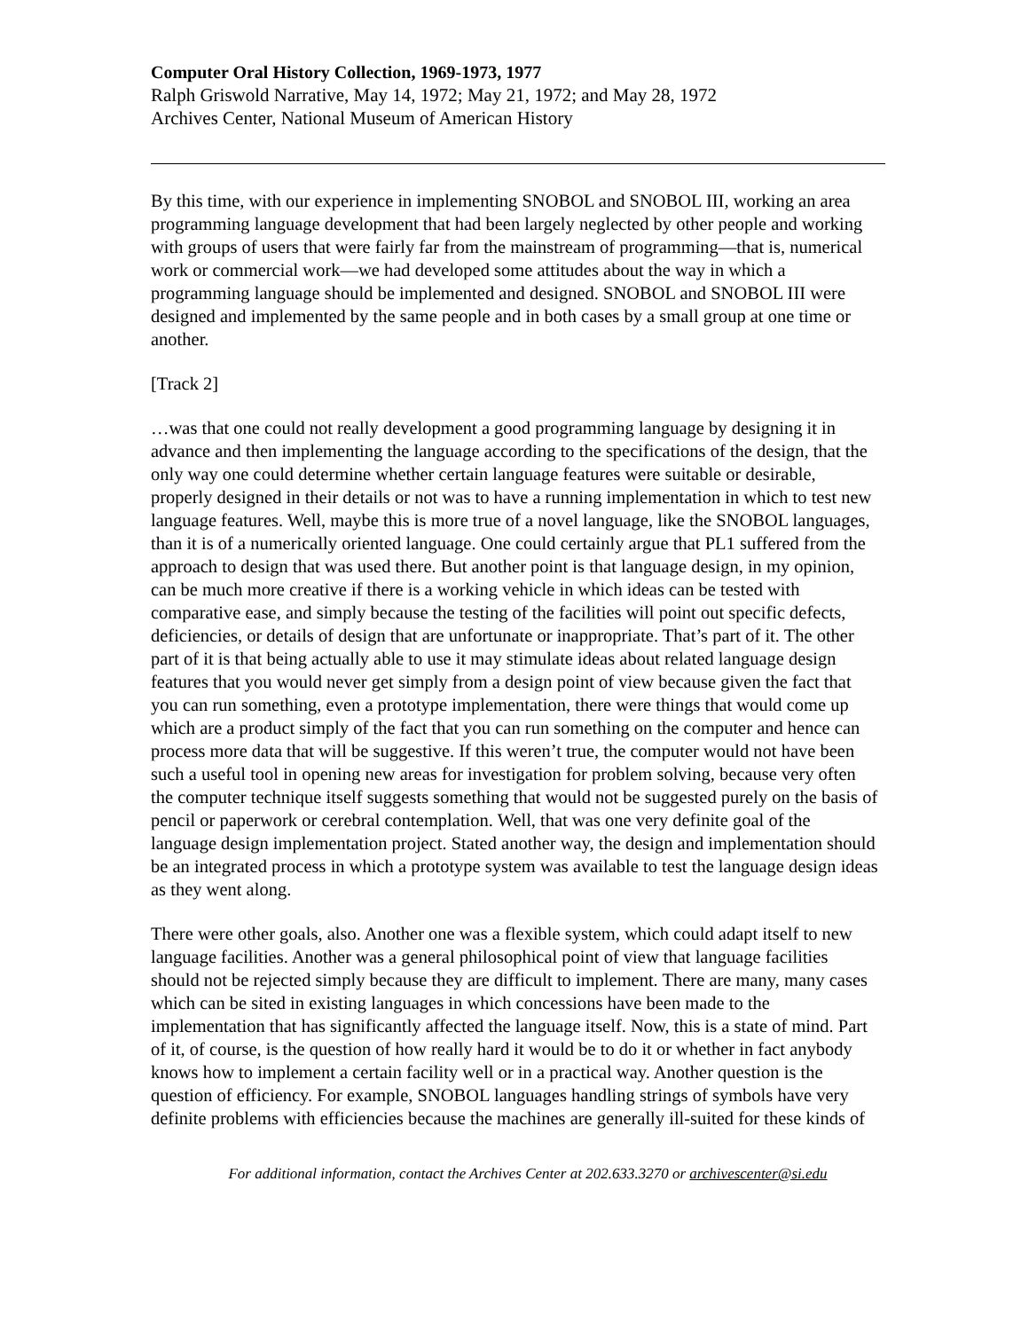Computer Oral History Collection, 1969-1973, 1977
Ralph Griswold Narrative, May 14, 1972; May 21, 1972; and May 28, 1972
Archives Center, National Museum of American History
By this time, with our experience in implementing SNOBOL and SNOBOL III, working an area programming language development that had been largely neglected by other people and working with groups of users that were fairly far from the mainstream of programming—that is, numerical work or commercial work—we had developed some attitudes about the way in which a programming language should be implemented and designed. SNOBOL and SNOBOL III were designed and implemented by the same people and in both cases by a small group at one time or another.
[Track 2]
…was that one could not really development a good programming language by designing it in advance and then implementing the language according to the specifications of the design, that the only way one could determine whether certain language features were suitable or desirable, properly designed in their details or not was to have a running implementation in which to test new language features. Well, maybe this is more true of a novel language, like the SNOBOL languages, than it is of a numerically oriented language. One could certainly argue that PL1 suffered from the approach to design that was used there. But another point is that language design, in my opinion, can be much more creative if there is a working vehicle in which ideas can be tested with comparative ease, and simply because the testing of the facilities will point out specific defects, deficiencies, or details of design that are unfortunate or inappropriate. That’s part of it. The other part of it is that being actually able to use it may stimulate ideas about related language design features that you would never get simply from a design point of view because given the fact that you can run something, even a prototype implementation, there were things that would come up which are a product simply of the fact that you can run something on the computer and hence can process more data that will be suggestive. If this weren’t true, the computer would not have been such a useful tool in opening new areas for investigation for problem solving, because very often the computer technique itself suggests something that would not be suggested purely on the basis of pencil or paperwork or cerebral contemplation. Well, that was one very definite goal of the language design implementation project. Stated another way, the design and implementation should be an integrated process in which a prototype system was available to test the language design ideas as they went along.
There were other goals, also. Another one was a flexible system, which could adapt itself to new language facilities. Another was a general philosophical point of view that language facilities should not be rejected simply because they are difficult to implement. There are many, many cases which can be sited in existing languages in which concessions have been made to the implementation that has significantly affected the language itself. Now, this is a state of mind. Part of it, of course, is the question of how really hard it would be to do it or whether in fact anybody knows how to implement a certain facility well or in a practical way. Another question is the question of efficiency. For example, SNOBOL languages handling strings of symbols have very definite problems with efficiencies because the machines are generally ill-suited for these kinds of
For additional information, contact the Archives Center at 202.633.3270 or archivescenter@si.edu